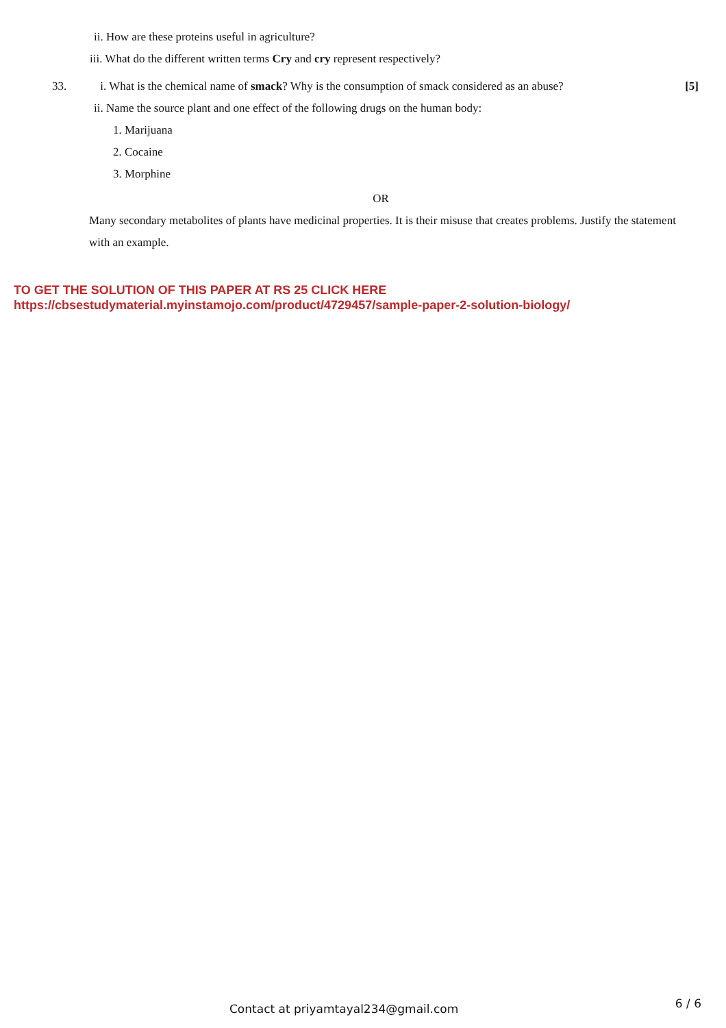ii. How are these proteins useful in agriculture?
iii. What do the different written terms Cry and cry represent respectively?
33. i. What is the chemical name of smack? Why is the consumption of smack considered as an abuse? [5]
ii. Name the source plant and one effect of the following drugs on the human body:
1. Marijuana
2. Cocaine
3. Morphine
OR
Many secondary metabolites of plants have medicinal properties. It is their misuse that creates problems. Justify the statement with an example.
TO GET THE SOLUTION OF THIS PAPER AT RS 25 CLICK HERE
https://cbsestudymaterial.myinstamojo.com/product/4729457/sample-paper-2-solution-biology/
Contact at priyamtayal234@gmail.com 6 / 6